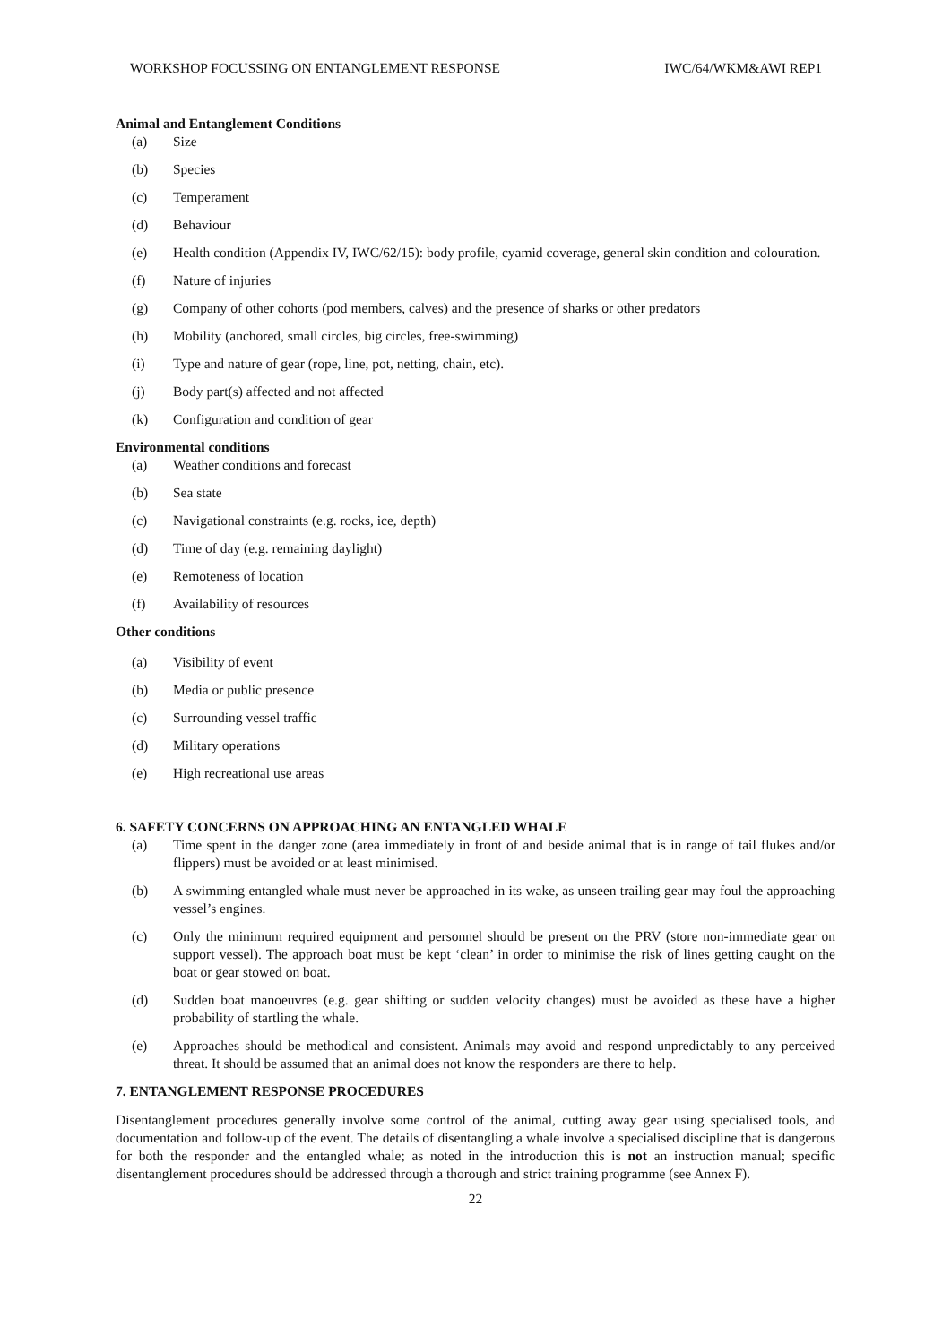WORKSHOP FOCUSSING ON ENTANGLEMENT RESPONSE IWC/64/WKM&AWI REP1
Animal and Entanglement Conditions
(a) Size
(b) Species
(c) Temperament
(d) Behaviour
(e) Health condition (Appendix IV, IWC/62/15): body profile, cyamid coverage, general skin condition and colouration.
(f) Nature of injuries
(g) Company of other cohorts (pod members, calves) and the presence of sharks or other predators
(h) Mobility (anchored, small circles, big circles, free-swimming)
(i) Type and nature of gear (rope, line, pot, netting, chain, etc).
(j) Body part(s) affected and not affected
(k) Configuration and condition of gear
Environmental conditions
(a) Weather conditions and forecast
(b) Sea state
(c) Navigational constraints (e.g. rocks, ice, depth)
(d) Time of day (e.g. remaining daylight)
(e) Remoteness of location
(f) Availability of resources
Other conditions
(a) Visibility of event
(b) Media or public presence
(c) Surrounding vessel traffic
(d) Military operations
(e) High recreational use areas
6. SAFETY CONCERNS ON APPROACHING AN ENTANGLED WHALE
(a) Time spent in the danger zone (area immediately in front of and beside animal that is in range of tail flukes and/or flippers) must be avoided or at least minimised.
(b) A swimming entangled whale must never be approached in its wake, as unseen trailing gear may foul the approaching vessel’s engines.
(c) Only the minimum required equipment and personnel should be present on the PRV (store non-immediate gear on support vessel). The approach boat must be kept ‘clean’ in order to minimise the risk of lines getting caught on the boat or gear stowed on boat.
(d) Sudden boat manoeuvres (e.g. gear shifting or sudden velocity changes) must be avoided as these have a higher probability of startling the whale.
(e) Approaches should be methodical and consistent. Animals may avoid and respond unpredictably to any perceived threat. It should be assumed that an animal does not know the responders are there to help.
7. ENTANGLEMENT RESPONSE PROCEDURES
Disentanglement procedures generally involve some control of the animal, cutting away gear using specialised tools, and documentation and follow-up of the event. The details of disentangling a whale involve a specialised discipline that is dangerous for both the responder and the entangled whale; as noted in the introduction this is not an instruction manual; specific disentanglement procedures should be addressed through a thorough and strict training programme (see Annex F).
22